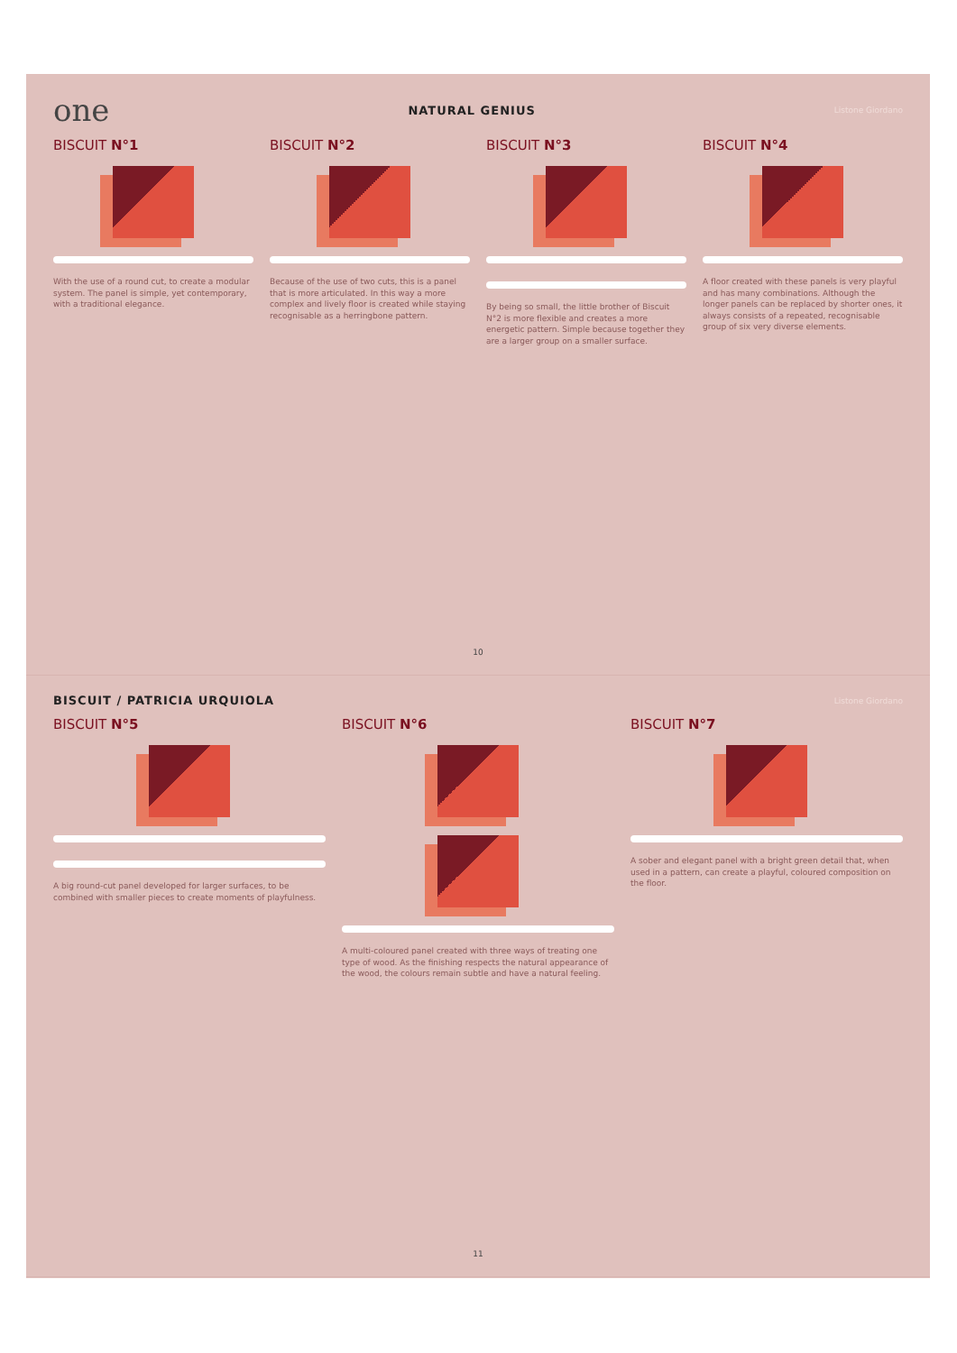one NATURAL GENIUS Listone Giordano
BISCUIT N°1
With the use of a round cut, to create a modular system. The panel is simple, yet contemporary, with a traditional elegance.
BISCUIT N°2
Because of the use of two cuts, this is a panel that is more articulated. In this way a more complex and lively floor is created while staying recognisable as a herringbone pattern.
BISCUIT N°3
By being so small, the little brother of Biscuit N°2 is more flexible and creates a more energetic pattern. Simple because together they are a larger group on a smaller surface.
BISCUIT N°4
A floor created with these panels is very playful and has many combinations. Although the longer panels can be replaced by shorter ones, it always consists of a repeated, recognisable group of six very diverse elements.
10
BISCUIT / PATRICIA URQUIOLA Listone Giordano
BISCUIT N°5
A big round-cut panel developed for larger surfaces, to be combined with smaller pieces to create moments of playfulness.
BISCUIT N°6
A multi-coloured panel created with three ways of treating one type of wood. As the finishing respects the natural appearance of the wood, the colours remain subtle and have a natural feeling.
BISCUIT N°7
A sober and elegant panel with a bright green detail that, when used in a pattern, can create a playful, coloured composition on the floor.
11